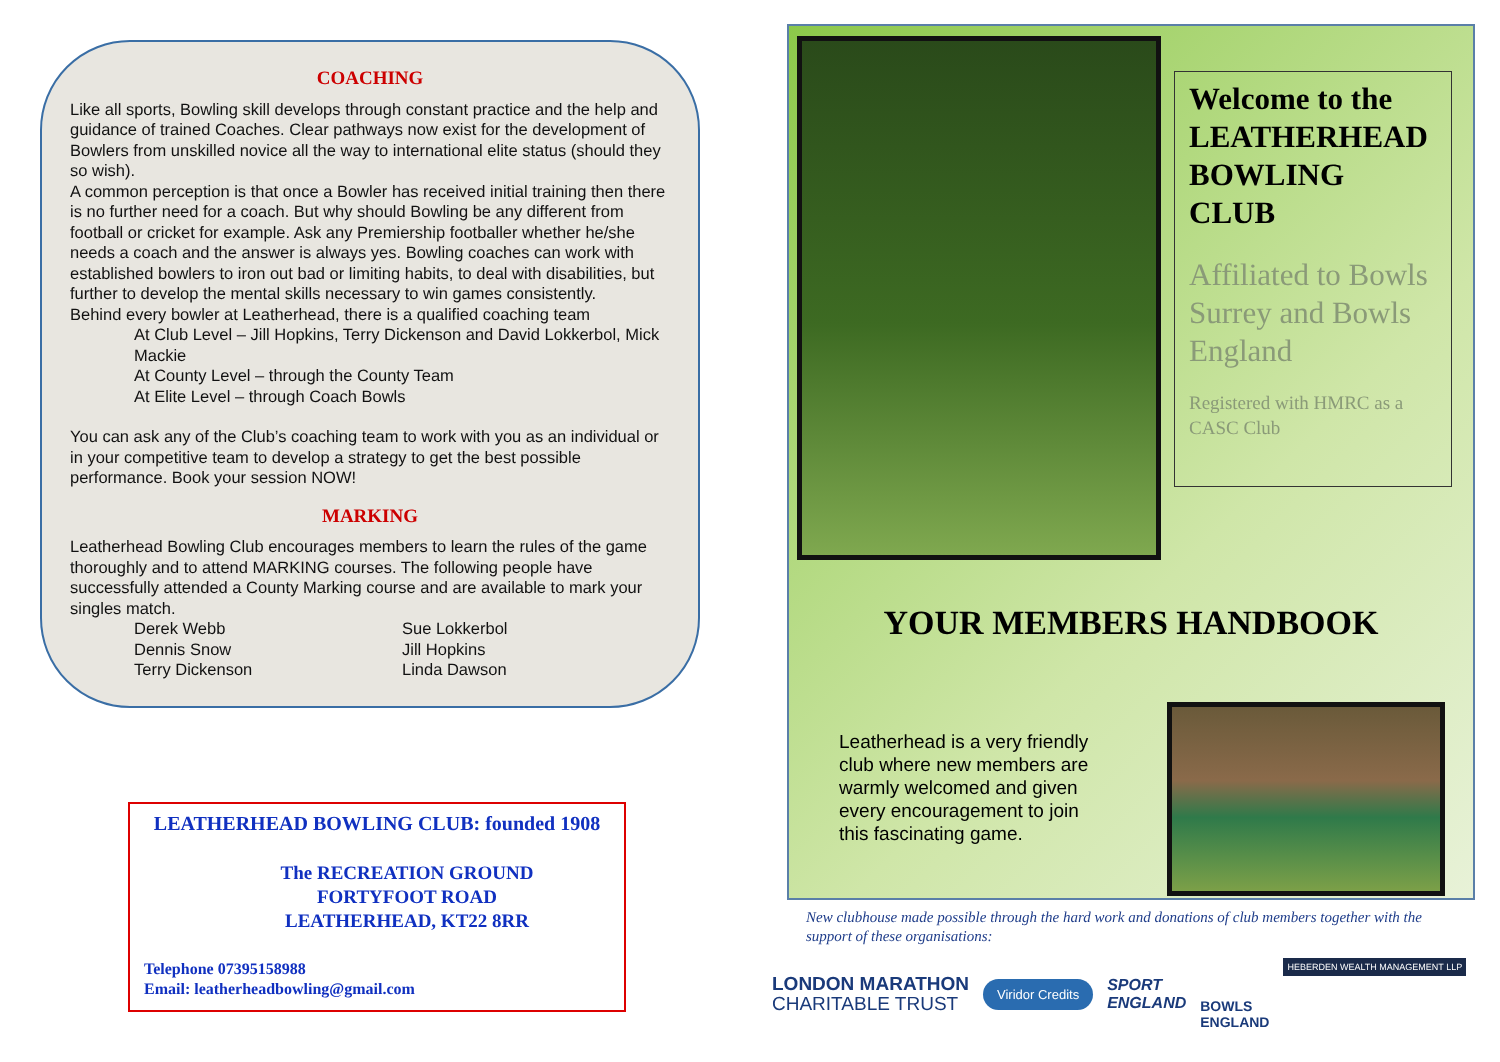COACHING
Like all sports, Bowling skill develops through constant practice and the help and guidance of trained Coaches. Clear pathways now exist for the development of Bowlers from unskilled novice all the way to international elite status (should they so wish).
A common perception is that once a Bowler has received initial training then there is no further need for a coach. But why should Bowling be any different from football or cricket for example. Ask any Premiership footballer whether he/she needs a coach and the answer is always yes. Bowling coaches can work with established bowlers to iron out bad or limiting habits, to deal with disabilities, but further to develop the mental skills necessary to win games consistently.
Behind every bowler at Leatherhead, there is a qualified coaching team
At Club Level – Jill Hopkins, Terry Dickenson and David Lokkerbol, Mick Mackie
At County Level – through the County Team
At Elite Level – through Coach Bowls
You can ask any of the Club’s coaching team to work with you as an individual or in your competitive team to develop a strategy to get the best possible performance. Book your session NOW!
MARKING
Leatherhead Bowling Club encourages members to learn the rules of the game thoroughly and to attend MARKING courses. The following people have successfully attended a County Marking course and are available to mark your singles match.
Derek Webb
Dennis Snow
Terry Dickenson
Sue Lokkerbol
Jill Hopkins
Linda Dawson
LEATHERHEAD BOWLING CLUB: founded 1908
The RECREATION GROUND
FORTYFOOT ROAD
LEATHERHEAD, KT22 8RR
Telephone 07395158988
Email: leatherheadbowling@gmail.com
Welcome to the LEATHERHEAD BOWLING CLUB
Affiliated to Bowls Surrey and Bowls England
Registered with HMRC as a CASC Club
YOUR MEMBERS HANDBOOK
Leatherhead is a very friendly club where new members are warmly welcomed and given every encouragement to join this fascinating game.
New clubhouse made possible through the hard work and donations of club members together with the support of these organisations:
LONDON MARATHON
CHARITABLE TRUST
Viridor Credits
SPORT
ENGLAND
BOWLS
ENGLAND
HEBERDEN WEALTH MANAGEMENT LLP